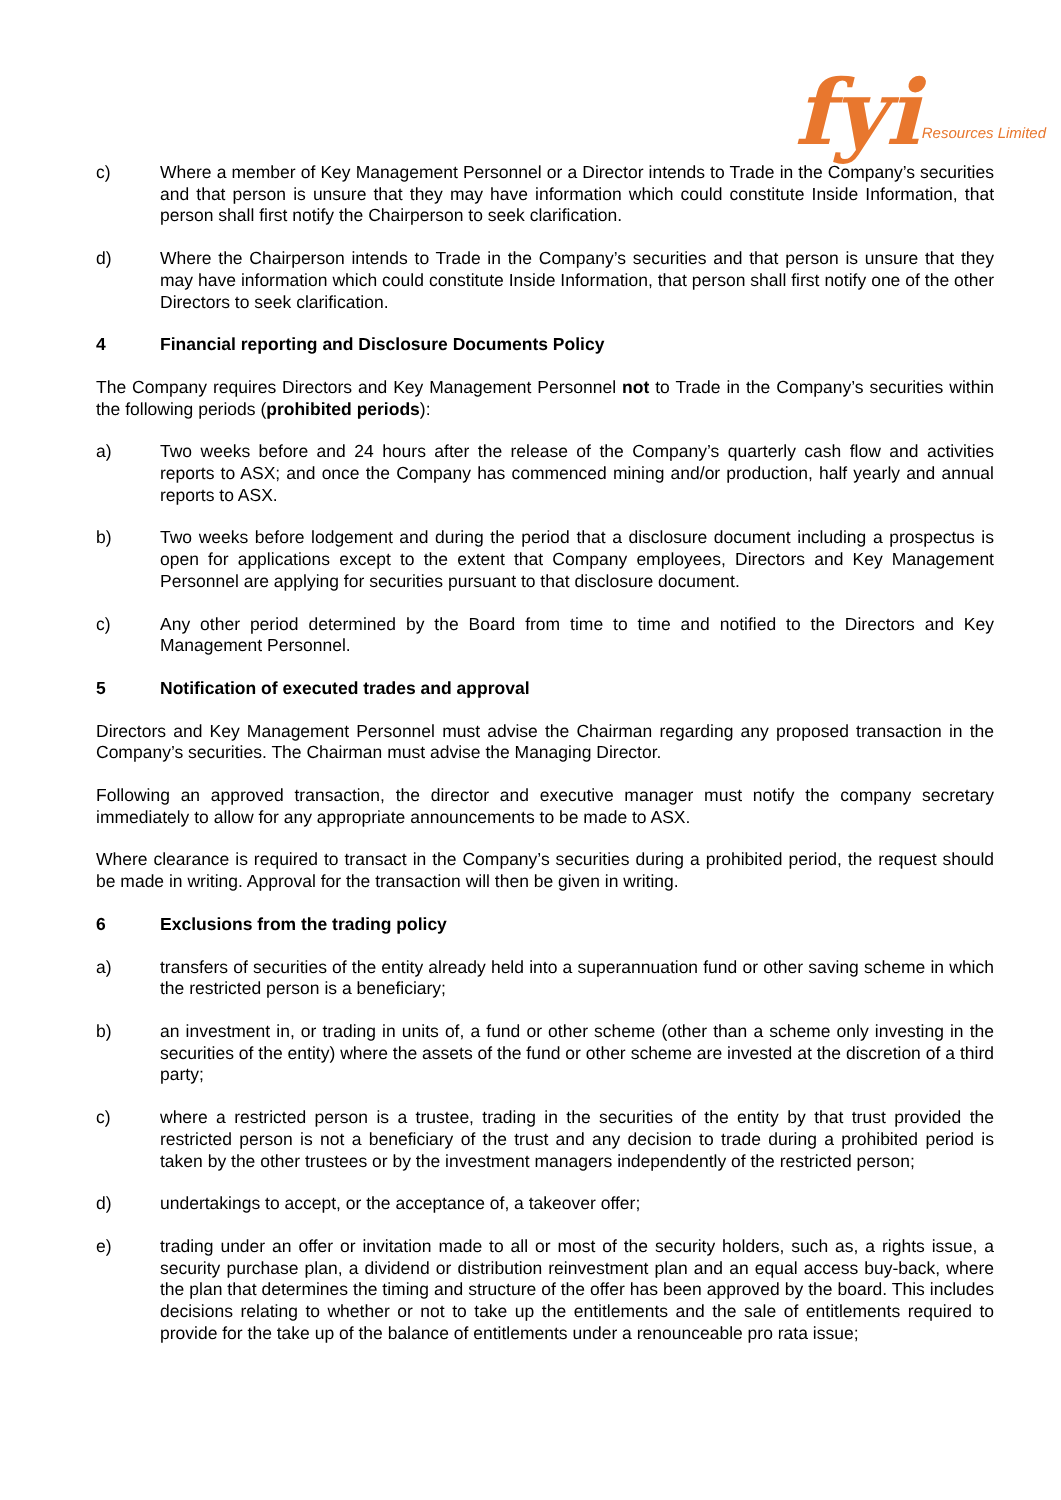fyi Resources Limited
c) Where a member of Key Management Personnel or a Director intends to Trade in the Company’s securities and that person is unsure that they may have information which could constitute Inside Information, that person shall first notify the Chairperson to seek clarification.
d) Where the Chairperson intends to Trade in the Company’s securities and that person is unsure that they may have information which could constitute Inside Information, that person shall first notify one of the other Directors to seek clarification.
4 Financial reporting and Disclosure Documents Policy
The Company requires Directors and Key Management Personnel not to Trade in the Company’s securities within the following periods (prohibited periods):
a) Two weeks before and 24 hours after the release of the Company’s quarterly cash flow and activities reports to ASX; and once the Company has commenced mining and/or production, half yearly and annual reports to ASX.
b) Two weeks before lodgement and during the period that a disclosure document including a prospectus is open for applications except to the extent that Company employees, Directors and Key Management Personnel are applying for securities pursuant to that disclosure document.
c) Any other period determined by the Board from time to time and notified to the Directors and Key Management Personnel.
5 Notification of executed trades and approval
Directors and Key Management Personnel must advise the Chairman regarding any proposed transaction in the Company’s securities. The Chairman must advise the Managing Director.
Following an approved transaction, the director and executive manager must notify the company secretary immediately to allow for any appropriate announcements to be made to ASX.
Where clearance is required to transact in the Company’s securities during a prohibited period, the request should be made in writing. Approval for the transaction will then be given in writing.
6 Exclusions from the trading policy
a) transfers of securities of the entity already held into a superannuation fund or other saving scheme in which the restricted person is a beneficiary;
b) an investment in, or trading in units of, a fund or other scheme (other than a scheme only investing in the securities of the entity) where the assets of the fund or other scheme are invested at the discretion of a third party;
c) where a restricted person is a trustee, trading in the securities of the entity by that trust provided the restricted person is not a beneficiary of the trust and any decision to trade during a prohibited period is taken by the other trustees or by the investment managers independently of the restricted person;
d) undertakings to accept, or the acceptance of, a takeover offer;
e) trading under an offer or invitation made to all or most of the security holders, such as, a rights issue, a security purchase plan, a dividend or distribution reinvestment plan and an equal access buy-back, where the plan that determines the timing and structure of the offer has been approved by the board. This includes decisions relating to whether or not to take up the entitlements and the sale of entitlements required to provide for the take up of the balance of entitlements under a renounceable pro rata issue;